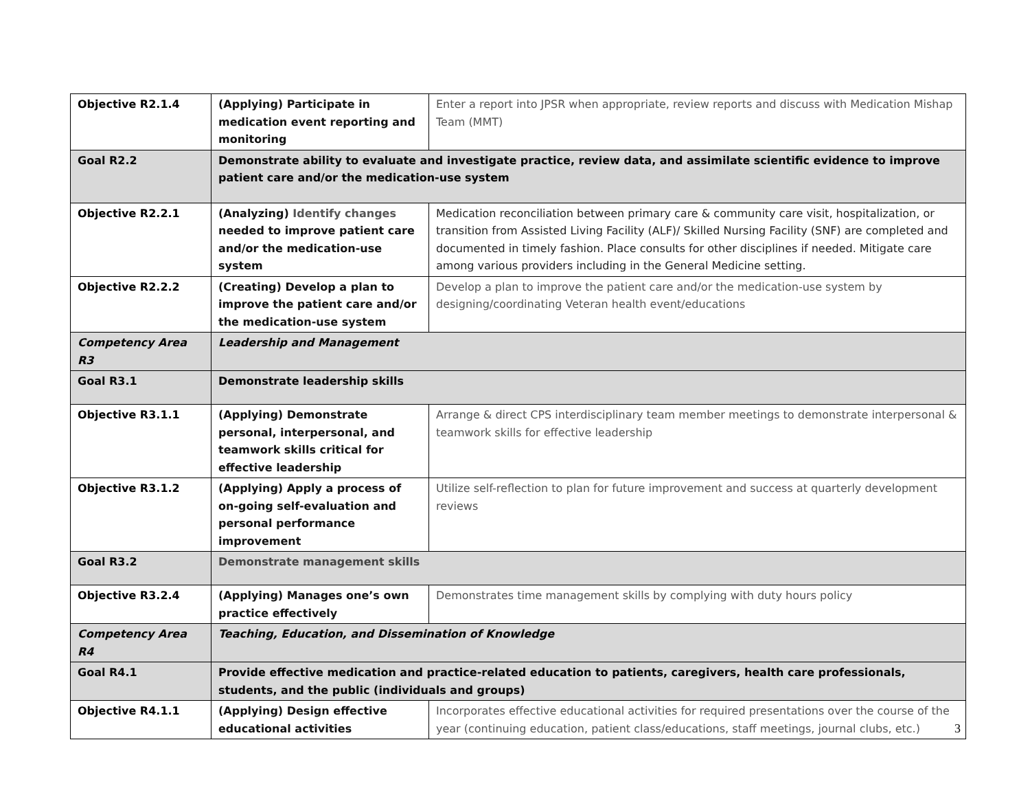| Objective R2.1.4 | (Applying) Participate in medication event reporting and monitoring | Enter a report into JPSR when appropriate, review reports and discuss with Medication Mishap Team (MMT) |
| Goal R2.2 | Demonstrate ability to evaluate and investigate practice, review data, and assimilate scientific evidence to improve patient care and/or the medication-use system | |
| Objective R2.2.1 | (Analyzing) Identify changes needed to improve patient care and/or the medication-use system | Medication reconciliation between primary care & community care visit, hospitalization, or transition from Assisted Living Facility (ALF)/ Skilled Nursing Facility (SNF) are completed and documented in timely fashion. Place consults for other disciplines if needed. Mitigate care among various providers including in the General Medicine setting. |
| Objective R2.2.2 | (Creating) Develop a plan to improve the patient care and/or the medication-use system | Develop a plan to improve the patient care and/or the medication-use system by designing/coordinating Veteran health event/educations |
| Competency Area R3 | Leadership and Management | |
| Goal R3.1 | Demonstrate leadership skills | |
| Objective R3.1.1 | (Applying) Demonstrate personal, interpersonal, and teamwork skills critical for effective leadership | Arrange & direct CPS interdisciplinary team member meetings to demonstrate interpersonal & teamwork skills for effective leadership |
| Objective R3.1.2 | (Applying) Apply a process of on-going self-evaluation and personal performance improvement | Utilize self-reflection to plan for future improvement and success at quarterly development reviews |
| Goal R3.2 | Demonstrate management skills | |
| Objective R3.2.4 | (Applying) Manages one’s own practice effectively | Demonstrates time management skills by complying with duty hours policy |
| Competency Area R4 | Teaching, Education, and Dissemination of Knowledge | |
| Goal R4.1 | Provide effective medication and practice-related education to patients, caregivers, health care professionals, students, and the public (individuals and groups) | |
| Objective R4.1.1 | (Applying) Design effective educational activities | Incorporates effective educational activities for required presentations over the course of the year (continuing education, patient class/educations, staff meetings, journal clubs, etc.) |
3